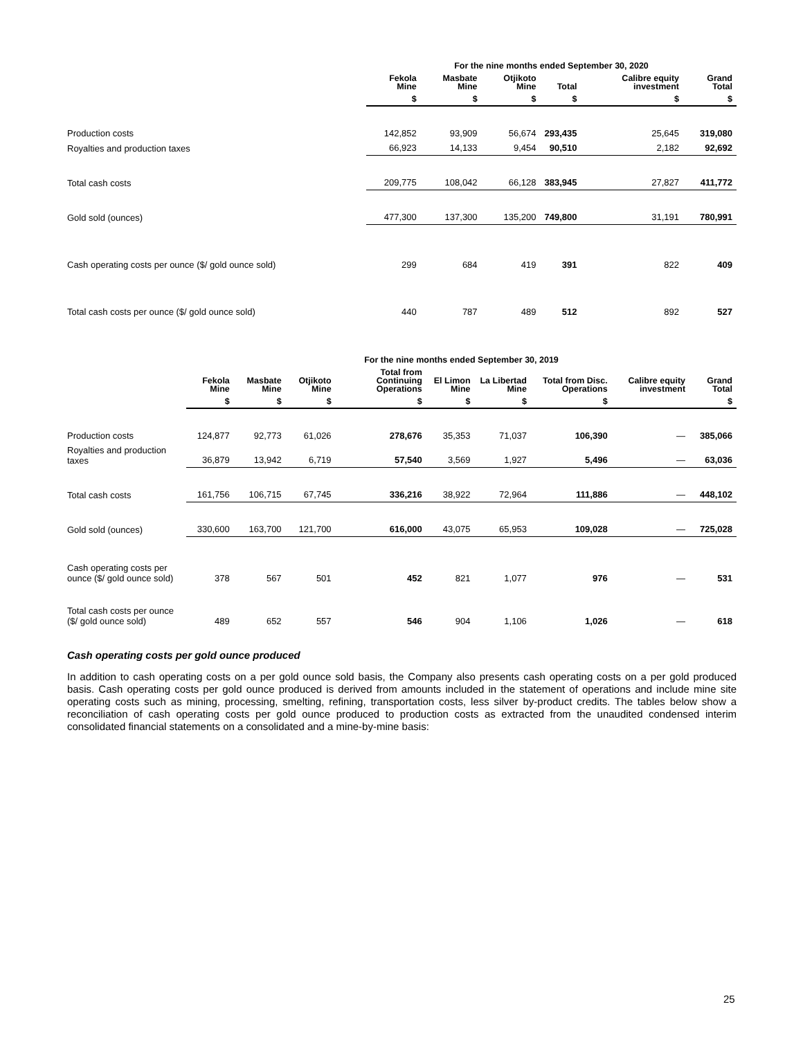| | For the nine months ended September 30, 2020 | | | | | |
| --- | --- | --- | --- | --- | --- | --- |
| | Fekola Mine | Masbate Mine | Otjikoto Mine | Total | Calibre equity investment | Grand Total |
| | $ | $ | $ | $ | $ | $ |
| Production costs | 142,852 | 93,909 | 56,674 | 293,435 | 25,645 | 319,080 |
| Royalties and production taxes | 66,923 | 14,133 | 9,454 | 90,510 | 2,182 | 92,692 |
| Total cash costs | 209,775 | 108,042 | 66,128 | 383,945 | 27,827 | 411,772 |
| Gold sold (ounces) | 477,300 | 137,300 | 135,200 | 749,800 | 31,191 | 780,991 |
| Cash operating costs per ounce ($/ gold ounce sold) | 299 | 684 | 419 | 391 | 822 | 409 |
| Total cash costs per ounce ($/ gold ounce sold) | 440 | 787 | 489 | 512 | 892 | 527 |
| | For the nine months ended September 30, 2019 | | | | | | | | |
| --- | --- | --- | --- | --- | --- | --- | --- | --- | --- |
| | Fekola Mine | Masbate Mine | Otjikoto Mine | Total from Continuing Operations | El Limon Mine | La Libertad Mine | Total from Disc. Operations | Calibre equity investment | Grand Total |
| | $ | $ | $ | $ | $ | $ | $ | | $ |
| Production costs | 124,877 | 92,773 | 61,026 | 278,676 | 35,353 | 71,037 | 106,390 | — | 385,066 |
| Royalties and production taxes | 36,879 | 13,942 | 6,719 | 57,540 | 3,569 | 1,927 | 5,496 | — | 63,036 |
| Total cash costs | 161,756 | 106,715 | 67,745 | 336,216 | 38,922 | 72,964 | 111,886 | — | 448,102 |
| Gold sold (ounces) | 330,600 | 163,700 | 121,700 | 616,000 | 43,075 | 65,953 | 109,028 | — | 725,028 |
| Cash operating costs per ounce ($/ gold ounce sold) | 378 | 567 | 501 | 452 | 821 | 1,077 | 976 | — | 531 |
| Total cash costs per ounce ($/ gold ounce sold) | 489 | 652 | 557 | 546 | 904 | 1,106 | 1,026 | — | 618 |
Cash operating costs per gold ounce produced
In addition to cash operating costs on a per gold ounce sold basis, the Company also presents cash operating costs on a per gold produced basis. Cash operating costs per gold ounce produced is derived from amounts included in the statement of operations and include mine site operating costs such as mining, processing, smelting, refining, transportation costs, less silver by-product credits. The tables below show a reconciliation of cash operating costs per gold ounce produced to production costs as extracted from the unaudited condensed interim consolidated financial statements on a consolidated and a mine-by-mine basis:
25